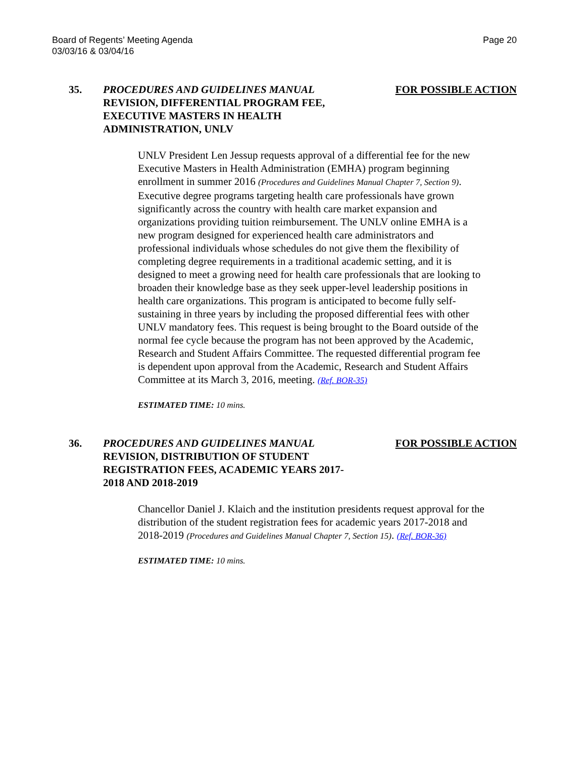Board of Regents’ Meeting Agenda
03/03/16 & 03/04/16
Page 20
35. PROCEDURES AND GUIDELINES MANUAL REVISION, DIFFERENTIAL PROGRAM FEE, EXECUTIVE MASTERS IN HEALTH ADMINISTRATION, UNLV
FOR POSSIBLE ACTION
UNLV President Len Jessup requests approval of a differential fee for the new Executive Masters in Health Administration (EMHA) program beginning enrollment in summer 2016 (Procedures and Guidelines Manual Chapter 7, Section 9). Executive degree programs targeting health care professionals have grown significantly across the country with health care market expansion and organizations providing tuition reimbursement. The UNLV online EMHA is a new program designed for experienced health care administrators and professional individuals whose schedules do not give them the flexibility of completing degree requirements in a traditional academic setting, and it is designed to meet a growing need for health care professionals that are looking to broaden their knowledge base as they seek upper-level leadership positions in health care organizations. This program is anticipated to become fully self-sustaining in three years by including the proposed differential fees with other UNLV mandatory fees. This request is being brought to the Board outside of the normal fee cycle because the program has not been approved by the Academic, Research and Student Affairs Committee. The requested differential program fee is dependent upon approval from the Academic, Research and Student Affairs Committee at its March 3, 2016, meeting. (Ref. BOR-35)
ESTIMATED TIME: 10 mins.
36. PROCEDURES AND GUIDELINES MANUAL REVISION, DISTRIBUTION OF STUDENT REGISTRATION FEES, ACADEMIC YEARS 2017-2018 AND 2018-2019
FOR POSSIBLE ACTION
Chancellor Daniel J. Klaich and the institution presidents request approval for the distribution of the student registration fees for academic years 2017-2018 and 2018-2019 (Procedures and Guidelines Manual Chapter 7, Section 15). (Ref. BOR-36)
ESTIMATED TIME: 10 mins.